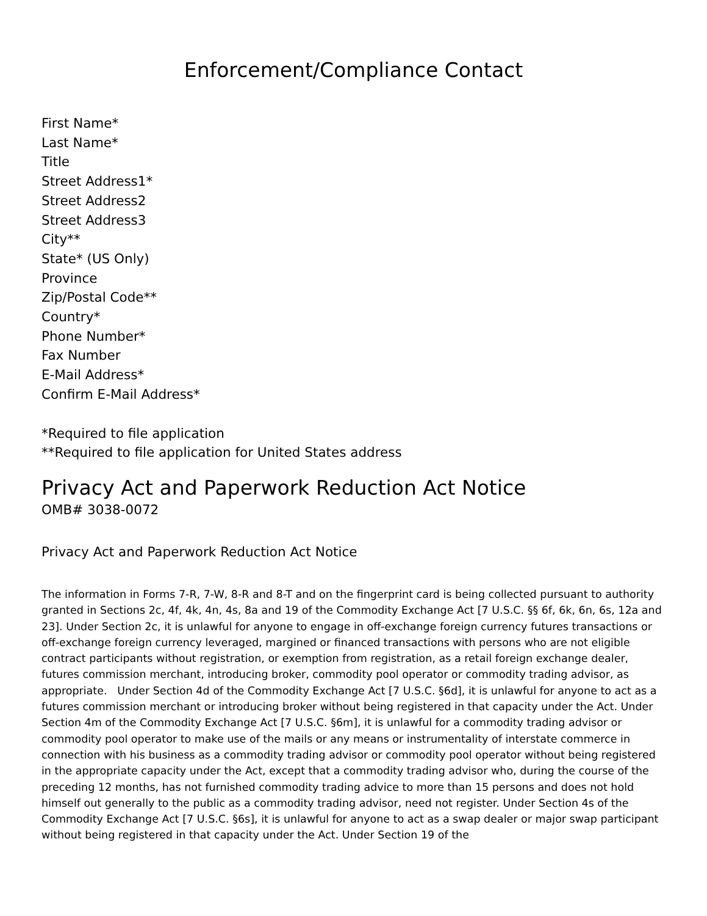Enforcement/Compliance Contact
First Name*
Last Name*
Title
Street Address1*
Street Address2
Street Address3
City**
State* (US Only)
Province
Zip/Postal Code**
Country*
Phone Number*
Fax Number
E-Mail Address*
Confirm E-Mail Address*
*Required to file application
**Required to file application for United States address
Privacy Act and Paperwork Reduction Act Notice
OMB# 3038-0072
Privacy Act and Paperwork Reduction Act Notice
The information in Forms 7-R, 7-W, 8-R and 8-T and on the fingerprint card is being collected pursuant to authority granted in Sections 2c, 4f, 4k, 4n, 4s, 8a and 19 of the Commodity Exchange Act [7 U.S.C. §§ 6f, 6k, 6n, 6s, 12a and 23]. Under Section 2c, it is unlawful for anyone to engage in off-exchange foreign currency futures transactions or off-exchange foreign currency leveraged, margined or financed transactions with persons who are not eligible contract participants without registration, or exemption from registration, as a retail foreign exchange dealer, futures commission merchant, introducing broker, commodity pool operator or commodity trading advisor, as appropriate. Under Section 4d of the Commodity Exchange Act [7 U.S.C. §6d], it is unlawful for anyone to act as a futures commission merchant or introducing broker without being registered in that capacity under the Act. Under Section 4m of the Commodity Exchange Act [7 U.S.C. §6m], it is unlawful for a commodity trading advisor or commodity pool operator to make use of the mails or any means or instrumentality of interstate commerce in connection with his business as a commodity trading advisor or commodity pool operator without being registered in the appropriate capacity under the Act, except that a commodity trading advisor who, during the course of the preceding 12 months, has not furnished commodity trading advice to more than 15 persons and does not hold himself out generally to the public as a commodity trading advisor, need not register. Under Section 4s of the Commodity Exchange Act [7 U.S.C. §6s], it is unlawful for anyone to act as a swap dealer or major swap participant without being registered in that capacity under the Act. Under Section 19 of the